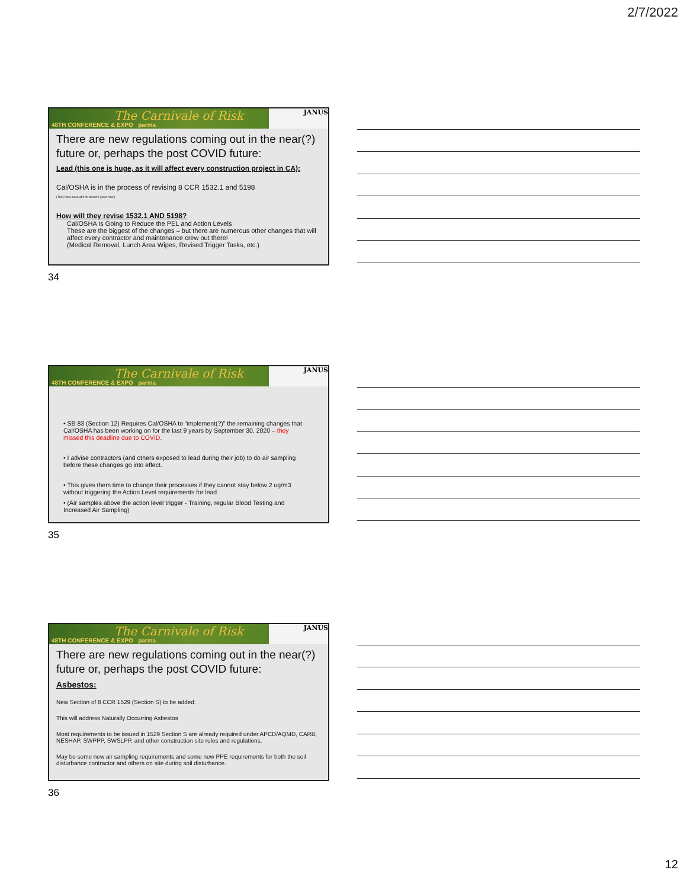2/7/2022
The Carnivale of Risk
48TH CONFERENCE & EXPO parma
JANUS
There are new regulations coming out in the near(?) future or, perhaps the post COVID future:
Lead (this one is huge, as it will affect every construction project in CA):
Cal/OSHA is in the process of revising 8 CCR 1532.1 and 5198
(They have been at it for about 9 years now!)
How will they revise 1532.1 AND 5198?
Cal/OSHA Is Going to Reduce the PEL and Action Levels
These are the biggest of the changes – but there are numerous other changes that will affect every contractor and maintenance crew out there!
(Medical Removal, Lunch Area Wipes, Revised Trigger Tasks, etc.)
34
The Carnivale of Risk
48TH CONFERENCE & EXPO parma
JANUS
• SB 83 (Section 12) Requires Cal/OSHA to “implement(?)” the remaining changes that Cal/OSHA has been working on for the last 9 years by September 30, 2020 – they missed this deadline due to COVID.
• I advise contractors (and others exposed to lead during their job) to do air sampling before these changes go into effect.
• This gives them time to change their processes if they cannot stay below 2 ug/m3 without triggering the Action Level requirements for lead.
• (Air samples above the action level trigger - Training, regular Blood Testing and Increased Air Sampling)
35
The Carnivale of Risk
48TH CONFERENCE & EXPO parma
JANUS
There are new regulations coming out in the near(?) future or, perhaps the post COVID future:
Asbestos:
New Section of 8 CCR 1529 (Section S) to be added.
This will address Naturally Occurring Asbestos
Most requirements to be issued in 1529 Section S are already required under APCD/AQMD, CARB, NESHAP, SWPPP, SWSLPP, and other construction site rules and regulations.
May be some new air sampling requirements and some new PPE requirements for both the soil disturbance contractor and others on site during soil disturbance.
36
12